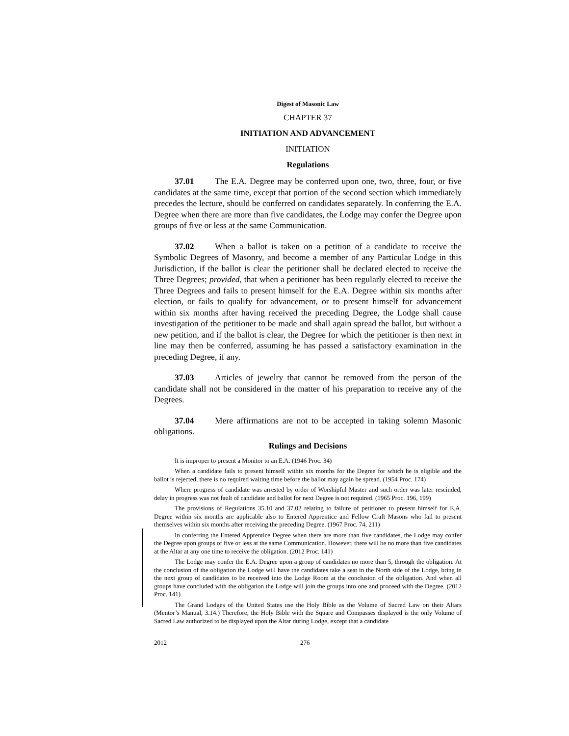Digest of Masonic Law
CHAPTER 37
INITIATION AND ADVANCEMENT
INITIATION
Regulations
37.01 The E.A. Degree may be conferred upon one, two, three, four, or five candidates at the same time, except that portion of the second section which immediately precedes the lecture, should be conferred on candidates separately. In conferring the E.A. Degree when there are more than five candidates, the Lodge may confer the Degree upon groups of five or less at the same Communication.
37.02 When a ballot is taken on a petition of a candidate to receive the Symbolic Degrees of Masonry, and become a member of any Particular Lodge in this Jurisdiction, if the ballot is clear the petitioner shall be declared elected to receive the Three Degrees; provided, that when a petitioner has been regularly elected to receive the Three Degrees and fails to present himself for the E.A. Degree within six months after election, or fails to qualify for advancement, or to present himself for advancement within six months after having received the preceding Degree, the Lodge shall cause investigation of the petitioner to be made and shall again spread the ballot, but without a new petition, and if the ballot is clear, the Degree for which the petitioner is then next in line may then be conferred, assuming he has passed a satisfactory examination in the preceding Degree, if any.
37.03 Articles of jewelry that cannot be removed from the person of the candidate shall not be considered in the matter of his preparation to receive any of the Degrees.
37.04 Mere affirmations are not to be accepted in taking solemn Masonic obligations.
Rulings and Decisions
It is improper to present a Monitor to an E.A. (1946 Proc. 34)
When a candidate fails to present himself within six months for the Degree for which he is eligible and the ballot is rejected, there is no required waiting time before the ballot may again be spread. (1954 Proc. 174)
Where progress of candidate was arrested by order of Worshipful Master and such order was later rescinded, delay in progress was not fault of candidate and ballot for next Degree is not required. (1965 Proc. 196, 199)
The provisions of Regulations 35.10 and 37.02 relating to failure of petitioner to present himself for E.A. Degree within six months are applicable also to Entered Apprentice and Fellow Craft Masons who fail to present themselves within six months after receiving the preceding Degree. (1967 Proc. 74, 211)
In conferring the Entered Apprentice Degree when there are more than five candidates, the Lodge may confer the Degree upon groups of five or less at the same Communication. However, there will be no more than five candidates at the Altar at any one time to receive the obligation. (2012 Proc. 141)
The Lodge may confer the E.A. Degree upon a group of candidates no more than 5, through the obligation. At the conclusion of the obligation the Lodge will have the candidates take a seat in the North side of the Lodge, bring in the next group of candidates to be received into the Lodge Room at the conclusion of the obligation. And when all groups have concluded with the obligation the Lodge will join the groups into one and proceed with the Degree. (2012 Proc. 141)
The Grand Lodges of the United States use the Holy Bible as the Volume of Sacred Law on their Altars (Mentor’s Manual, 3.14.) Therefore, the Holy Bible with the Square and Compasses displayed is the only Volume of Sacred Law authorized to be displayed upon the Altar during Lodge, except that a candidate
2012 276